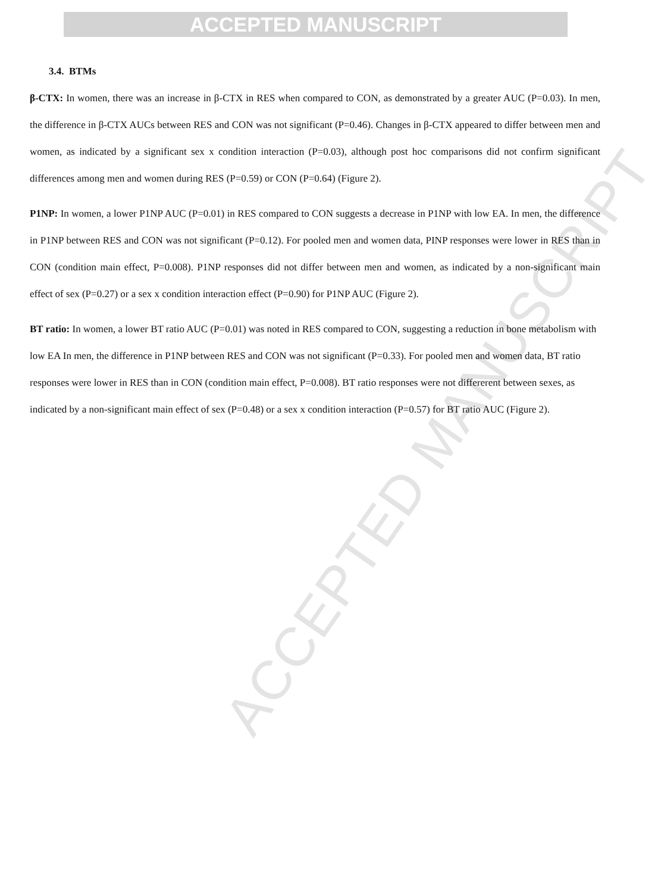ACCEPTED MANUSCRIPT
ACCEPTED MANUSCRIPT
3.4. BTMs
β-CTX: In women, there was an increase in β-CTX in RES when compared to CON, as demonstrated by a greater AUC (P=0.03). In men, the difference in β-CTX AUCs between RES and CON was not significant (P=0.46). Changes in β-CTX appeared to differ between men and women, as indicated by a significant sex x condition interaction (P=0.03), although post hoc comparisons did not confirm significant differences among men and women during RES (P=0.59) or CON (P=0.64) (Figure 2).
P1NP: In women, a lower P1NP AUC (P=0.01) in RES compared to CON suggests a decrease in P1NP with low EA. In men, the difference in P1NP between RES and CON was not significant (P=0.12). For pooled men and women data, PINP responses were lower in RES than in CON (condition main effect, P=0.008). P1NP responses did not differ between men and women, as indicated by a non-significant main effect of sex (P=0.27) or a sex x condition interaction effect (P=0.90) for P1NP AUC (Figure 2).
BT ratio: In women, a lower BT ratio AUC (P=0.01) was noted in RES compared to CON, suggesting a reduction in bone metabolism with low EA In men, the difference in P1NP between RES and CON was not significant (P=0.33). For pooled men and women data, BT ratio responses were lower in RES than in CON (condition main effect, P=0.008). BT ratio responses were not differerent between sexes, as indicated by a non-significant main effect of sex (P=0.48) or a sex x condition interaction (P=0.57) for BT ratio AUC (Figure 2).